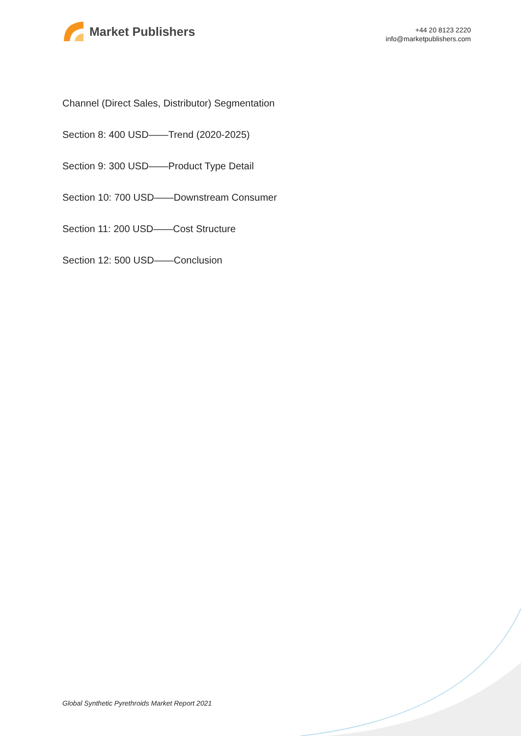Market Publishers
+44 20 8123 2220
info@marketpublishers.com
Channel (Direct Sales, Distributor) Segmentation
Section 8: 400 USD——Trend (2020-2025)
Section 9: 300 USD——Product Type Detail
Section 10: 700 USD——Downstream Consumer
Section 11: 200 USD——Cost Structure
Section 12: 500 USD——Conclusion
Global Synthetic Pyrethroids Market Report 2021